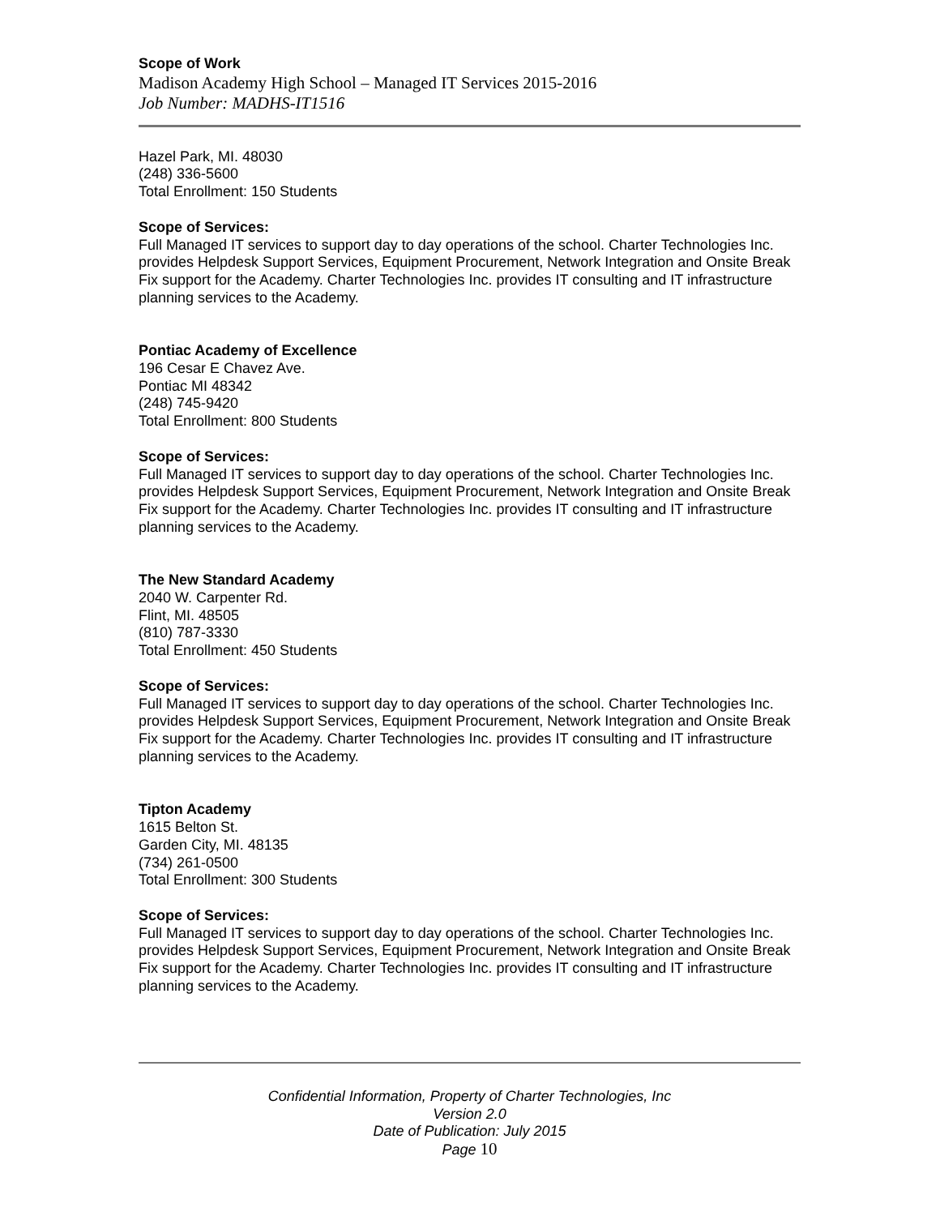Scope of Work
Madison Academy High School – Managed IT Services 2015-2016
Job Number: MADHS-IT1516
Hazel Park, MI. 48030
(248) 336-5600
Total Enrollment: 150 Students
Scope of Services:
Full Managed IT services to support day to day operations of the school. Charter Technologies Inc. provides Helpdesk Support Services, Equipment Procurement, Network Integration and Onsite Break Fix support for the Academy. Charter Technologies Inc. provides IT consulting and IT infrastructure planning services to the Academy.
Pontiac Academy of Excellence
196 Cesar E Chavez Ave.
Pontiac MI 48342
(248) 745-9420
Total Enrollment: 800 Students
Scope of Services:
Full Managed IT services to support day to day operations of the school. Charter Technologies Inc. provides Helpdesk Support Services, Equipment Procurement, Network Integration and Onsite Break Fix support for the Academy. Charter Technologies Inc. provides IT consulting and IT infrastructure planning services to the Academy.
The New Standard Academy
2040 W. Carpenter Rd.
Flint, MI. 48505
(810) 787-3330
Total Enrollment: 450 Students
Scope of Services:
Full Managed IT services to support day to day operations of the school. Charter Technologies Inc. provides Helpdesk Support Services, Equipment Procurement, Network Integration and Onsite Break Fix support for the Academy. Charter Technologies Inc. provides IT consulting and IT infrastructure planning services to the Academy.
Tipton Academy
1615 Belton St.
Garden City, MI. 48135
(734) 261-0500
Total Enrollment: 300 Students
Scope of Services:
Full Managed IT services to support day to day operations of the school. Charter Technologies Inc. provides Helpdesk Support Services, Equipment Procurement, Network Integration and Onsite Break Fix support for the Academy. Charter Technologies Inc. provides IT consulting and IT infrastructure planning services to the Academy.
Confidential Information, Property of Charter Technologies, Inc
Version 2.0
Date of Publication: July 2015
Page 10